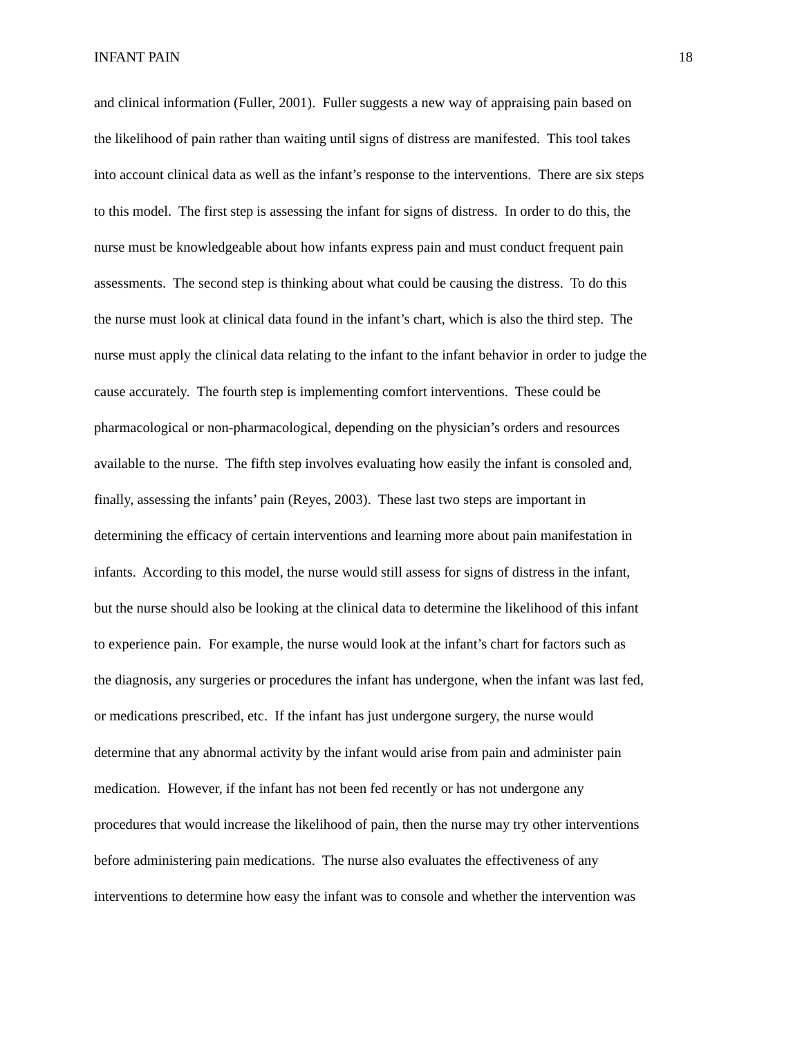INFANT PAIN 18
and clinical information (Fuller, 2001). Fuller suggests a new way of appraising pain based on
the likelihood of pain rather than waiting until signs of distress are manifested. This tool takes
into account clinical data as well as the infant’s response to the interventions. There are six steps
to this model. The first step is assessing the infant for signs of distress. In order to do this, the
nurse must be knowledgeable about how infants express pain and must conduct frequent pain
assessments. The second step is thinking about what could be causing the distress. To do this
the nurse must look at clinical data found in the infant’s chart, which is also the third step. The
nurse must apply the clinical data relating to the infant to the infant behavior in order to judge the
cause accurately. The fourth step is implementing comfort interventions. These could be
pharmacological or non-pharmacological, depending on the physician’s orders and resources
available to the nurse. The fifth step involves evaluating how easily the infant is consoled and,
finally, assessing the infants’ pain (Reyes, 2003). These last two steps are important in
determining the efficacy of certain interventions and learning more about pain manifestation in
infants. According to this model, the nurse would still assess for signs of distress in the infant,
but the nurse should also be looking at the clinical data to determine the likelihood of this infant
to experience pain. For example, the nurse would look at the infant’s chart for factors such as
the diagnosis, any surgeries or procedures the infant has undergone, when the infant was last fed,
or medications prescribed, etc. If the infant has just undergone surgery, the nurse would
determine that any abnormal activity by the infant would arise from pain and administer pain
medication. However, if the infant has not been fed recently or has not undergone any
procedures that would increase the likelihood of pain, then the nurse may try other interventions
before administering pain medications. The nurse also evaluates the effectiveness of any
interventions to determine how easy the infant was to console and whether the intervention was